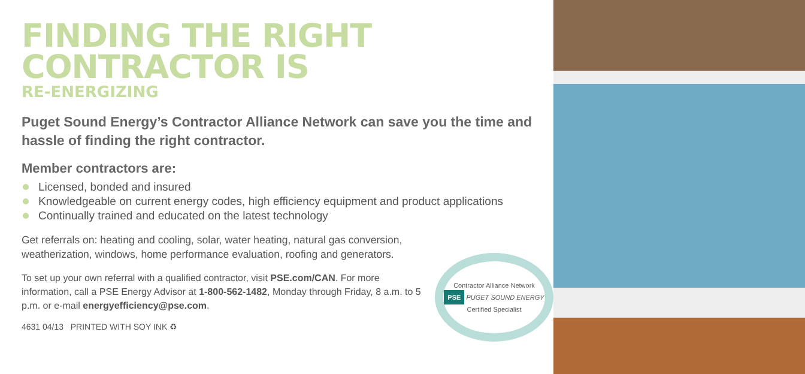FINDING THE RIGHT
CONTRACTOR IS
RE-ENERGIZING
Puget Sound Energy’s Contractor Alliance Network can save you the time and hassle of finding the right contractor.
Member contractors are:
Licensed, bonded and insured
Knowledgeable on current energy codes, high efficiency equipment and product applications
Continually trained and educated on the latest technology
Get referrals on: heating and cooling, solar, water heating, natural gas conversion,
weatherization, windows, home performance evaluation, roofing and generators.
To set up your own referral with a qualified contractor, visit PSE.com/CAN. For more information, call a PSE Energy Advisor at 1-800-562-1482, Monday through Friday, 8 a.m. to 5 p.m. or e-mail energyefficiency@pse.com.
4631 04/13 PRINTED WITH SOY INK ♻
Contractor Alliance Network
PSE PUGET SOUND ENERGY
Certified Specialist